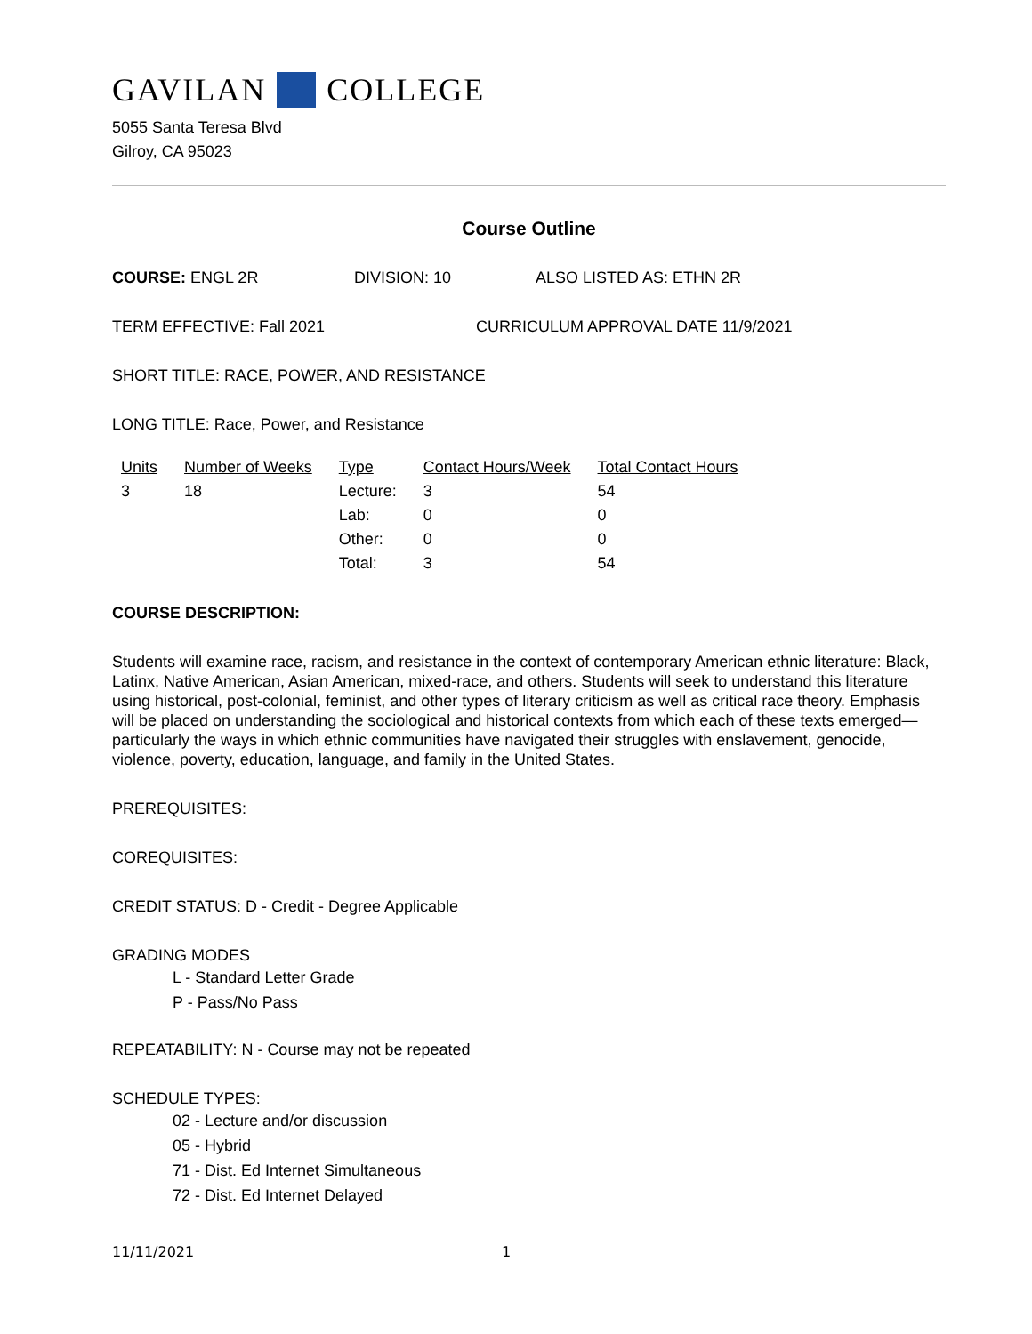GAVILAN COLLEGE
5055 Santa Teresa Blvd
Gilroy, CA 95023
Course Outline
COURSE: ENGL 2R DIVISION: 10 ALSO LISTED AS: ETHN 2R
TERM EFFECTIVE: Fall 2021 CURRICULUM APPROVAL DATE 11/9/2021
SHORT TITLE: RACE, POWER, AND RESISTANCE
LONG TITLE: Race, Power, and Resistance
| Units | Number of Weeks | Type | Contact Hours/Week | Total Contact Hours |
| --- | --- | --- | --- | --- |
| 3 | 18 | Lecture: | 3 | 54 |
| | | Lab: | 0 | 0 |
| | | Other: | 0 | 0 |
| | | Total: | 3 | 54 |
COURSE DESCRIPTION:
Students will examine race, racism, and resistance in the context of contemporary American ethnic literature: Black, Latinx, Native American, Asian American, mixed-race, and others. Students will seek to understand this literature using historical, post-colonial, feminist, and other types of literary criticism as well as critical race theory. Emphasis will be placed on understanding the sociological and historical contexts from which each of these texts emerged—particularly the ways in which ethnic communities have navigated their struggles with enslavement, genocide, violence, poverty, education, language, and family in the United States.
PREREQUISITES:
COREQUISITES:
CREDIT STATUS: D - Credit - Degree Applicable
GRADING MODES
L - Standard Letter Grade
P - Pass/No Pass
REPEATABILITY: N - Course may not be repeated
SCHEDULE TYPES:
02 - Lecture and/or discussion
05 - Hybrid
71 - Dist. Ed Internet Simultaneous
72 - Dist. Ed Internet Delayed
11/11/2021 1